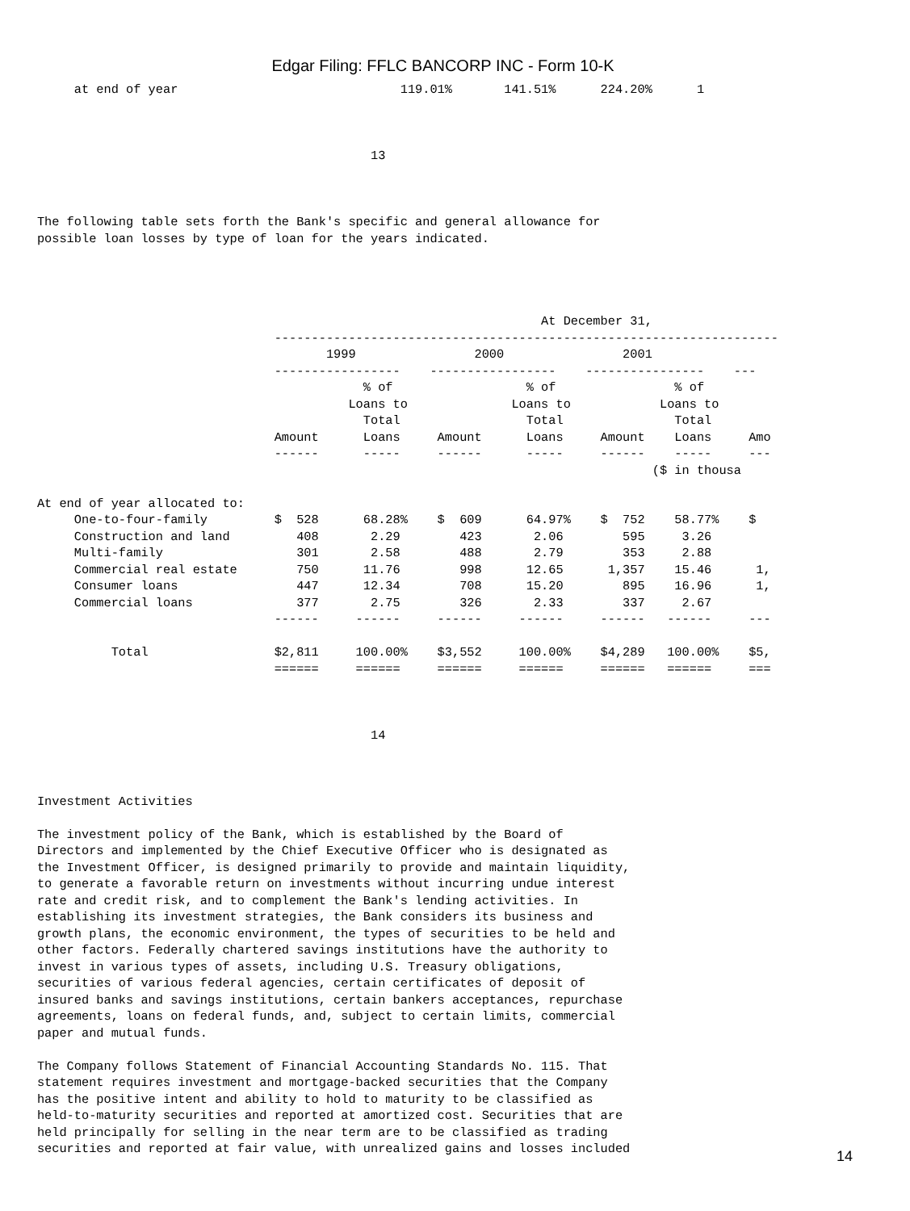Edgar Filing: FFLC BANCORP INC - Form 10-K
          at end of year                              119.01%       141.51%      224.20%      1



                                                  13



     The following table sets forth the Bank's specific and general allowance for
     possible loan losses by type of loan for the years indicated.




                                                                         At December 31,
                                     --------------------------------------------------------------------
                                            1999                2000                2001
                                     -----------------    -----------------    ----------------    ---
                                                 % of                  % of                % of
                                               Loans to              Loans to            Loans to
                                                 Total                 Total               Total
                                     Amount      Loans     Amount      Loans     Amount    Loans     Amo
                                     ------      -----     ------      -----     ------    -----     ---
                                                                                        ($ in thousa

     At end of year allocated to:
          One-to-four-family         $  528      68.28%    $  609      64.97%    $  752    58.77%    $
          Construction and land         408       2.29        423       2.06        595     3.26
          Multi-family                  301       2.58        488       2.79        353     2.88
          Commercial real estate        750      11.76        998      12.65      1,357    15.46      1,
          Consumer loans                447      12.34        708      15.20        895    16.96      1,
          Commercial loans              377       2.75        326       2.33        337     2.67
                                     ------     ------     ------     ------     ------   ------     ---

               Total                 $2,811     100.00%    $3,552     100.00%    $4,289   100.00%    $5,
                                     ======     ======     ======     ======     ======   ======     ===



                                                  14



     Investment Activities

     The investment policy of the Bank, which is established by the Board of
     Directors and implemented by the Chief Executive Officer who is designated as
     the Investment Officer, is designed primarily to provide and maintain liquidity,
     to generate a favorable return on investments without incurring undue interest
     rate and credit risk, and to complement the Bank's lending activities. In
     establishing its investment strategies, the Bank considers its business and
     growth plans, the economic environment, the types of securities to be held and
     other factors. Federally chartered savings institutions have the authority to
     invest in various types of assets, including U.S. Treasury obligations,
     securities of various federal agencies, certain certificates of deposit of
     insured banks and savings institutions, certain bankers acceptances, repurchase
     agreements, loans on federal funds, and, subject to certain limits, commercial
     paper and mutual funds.

     The Company follows Statement of Financial Accounting Standards No. 115. That
     statement requires investment and mortgage-backed securities that the Company
     has the positive intent and ability to hold to maturity to be classified as
     held-to-maturity securities and reported at amortized cost. Securities that are
     held principally for selling in the near term are to be classified as trading
     securities and reported at fair value, with unrealized gains and losses included
14